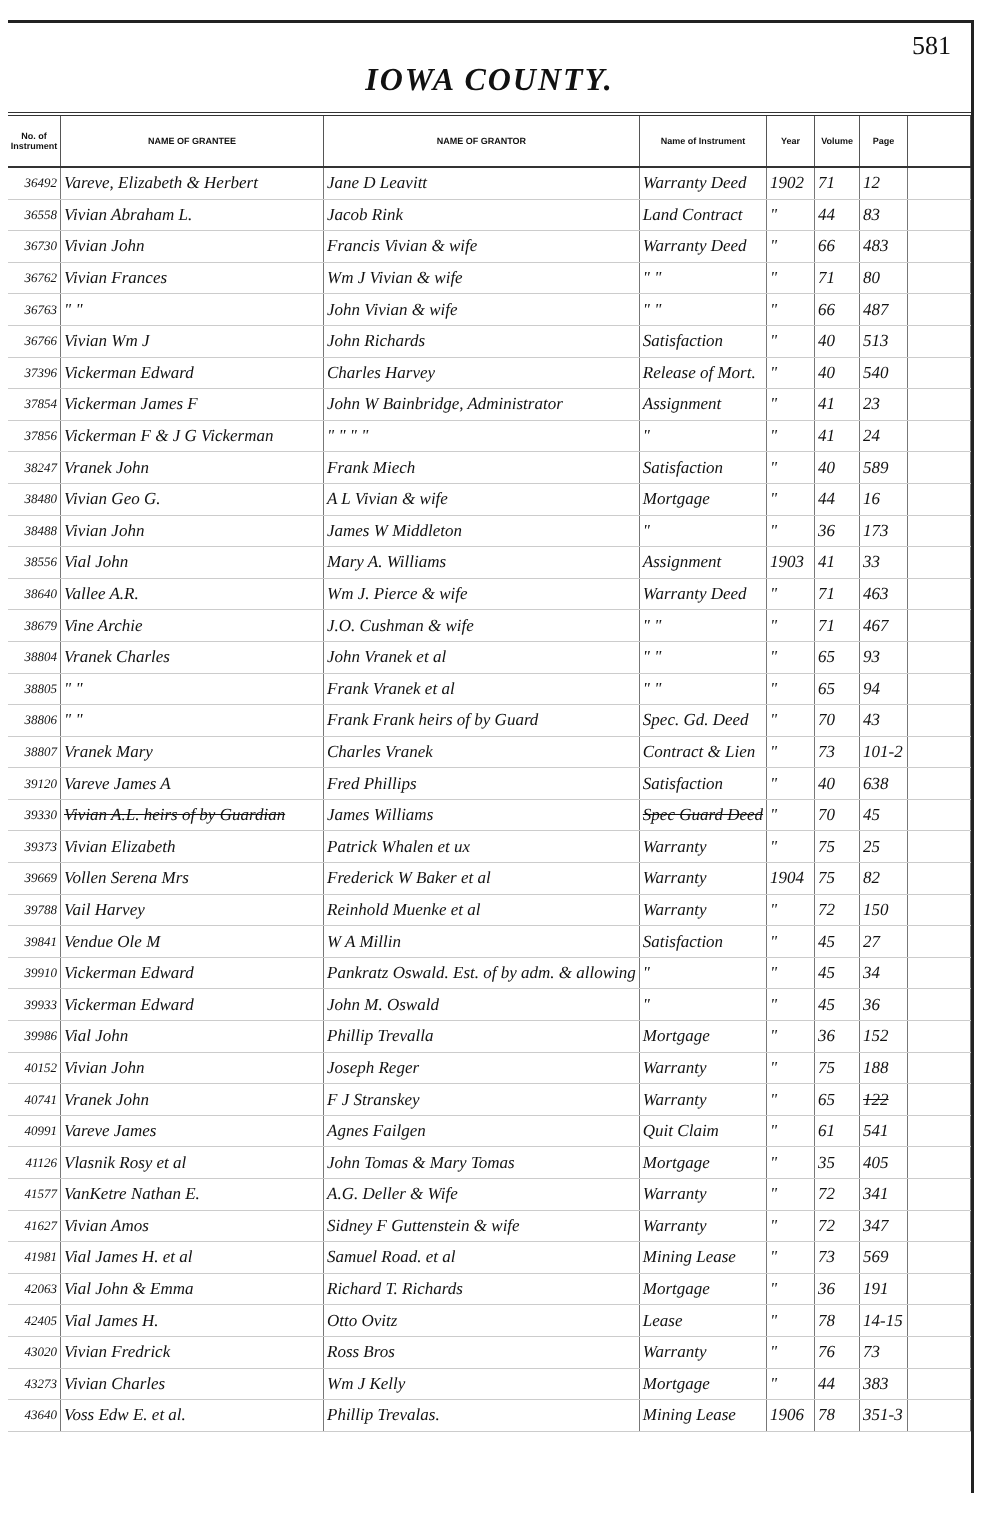581
IOWA COUNTY.
| No. of Instrument | NAME OF GRANTEE | NAME OF GRANTOR | Name of Instrument | Year | Volume | Page | |
| --- | --- | --- | --- | --- | --- | --- | --- |
| 36492 | Vareve, Elizabeth & Herbert | Jane D Leavitt | Warranty Deed | 1902 | 71 | 12 | |
| 36558 | Vivian Abraham L. | Jacob Rink | Land Contract | " | 44 | 83 | |
| 36730 | Vivian John | Francis Vivian & wife | Warranty Deed | " | 66 | 483 | |
| 36762 | Vivian Frances | Wm J Vivian & wife | " " | " | 71 | 80 | |
| 36763 | " " | John Vivian & wife | " " | " | 66 | 487 | |
| 36766 | Vivian Wm J | John Richards | Satisfaction | " | 40 | 513 | |
| 37396 | Vickerman Edward | Charles Harvey | Release of Mort. | " | 40 | 540 | |
| 37854 | Vickerman James F | John W Bainbridge, Administrator | Assignment | " | 41 | 23 | |
| 37856 | Vickerman F & J G Vickerman | " " " " | " | " | 41 | 24 | |
| 38247 | Vranek John | Frank Miech | Satisfaction | " | 40 | 589 | |
| 38480 | Vivian Geo G. | A L Vivian & wife | Mortgage | " | 44 | 16 | |
| 38488 | Vivian John | James W Middleton | " | " | 36 | 173 | |
| 38556 | Vial John | Mary A. Williams | Assignment | 1903 | 41 | 33 | |
| 38640 | Vallee A.R. | Wm J. Pierce & wife | Warranty Deed | " | 71 | 463 | |
| 38679 | Vine Archie | J.O. Cushman & wife | " " | " | 71 | 467 | |
| 38804 | Vranek Charles | John Vranek et al | " " | " | 65 | 93 | |
| 38805 | " " | Frank Vranek et al | " " | " | 65 | 94 | |
| 38806 | " " | Frank Frank heirs of by Guard | Spec. Gd. Deed | " | 70 | 43 | |
| 38807 | Vranek Mary | Charles Vranek | Contract & Lien | " | 73 | 101-2 | |
| 39120 | Vareve James A | Fred Phillips | Satisfaction | " | 40 | 638 | |
| 39330 | Vivian A.L. heirs of by Guardian | James Williams | Spec Guard Deed | " | 70 | 45 | |
| 39373 | Vivian Elizabeth | Patrick Whalen et ux | Warranty | " | 75 | 25 | |
| 39669 | Vollen Serena Mrs | Frederick W Baker et al | Warranty | 1904 | 75 | 82 | |
| 39788 | Vail Harvey | Reinhold Muenke et al | Warranty | " | 72 | 150 | |
| 39841 | Vendue Ole M | W A Millin | Satisfaction | " | 45 | 27 | |
| 39910 | Vickerman Edward | Pankratz Oswald. Est. of by adm. & allowing | " | " | 45 | 34 | |
| 39933 | Vickerman Edward | John M. Oswald | " | " | 45 | 36 | |
| 39986 | Vial John | Phillip Trevalla | Mortgage | " | 36 | 152 | |
| 40152 | Vivian John | Joseph Reger | Warranty | " | 75 | 188 | |
| 40741 | Vranek John | F J Stranskey | Warranty | " | 65 | 122 | |
| 40991 | Vareve James | Agnes Failgen | Quit Claim | " | 61 | 541 | |
| 41126 | Vlasnik Rosy et al | John Tomas & Mary Tomas | Mortgage | " | 35 | 405 | |
| 41577 | VanKetre Nathan E. | A.G. Deller & Wife | Warranty | " | 72 | 341 | |
| 41627 | Vivian Amos | Sidney F Guttenstein & wife | Warranty | " | 72 | 347 | |
| 41981 | Vial James H. et al | Samuel Road. et al | Mining Lease | " | 73 | 569 | |
| 42063 | Vial John & Emma | Richard T. Richards | Mortgage | " | 36 | 191 | |
| 42405 | Vial James H. | Otto Ovitz | Lease | " | 78 | 14-15 | |
| 43020 | Vivian Fredrick | Ross Bros | Warranty | " | 76 | 73 | |
| 43273 | Vivian Charles | Wm J Kelly | Mortgage | " | 44 | 383 | |
| 43640 | Voss Edw E. et al. | Phillip Trevalas. | Mining Lease | 1906 | 78 | 351-3 | |